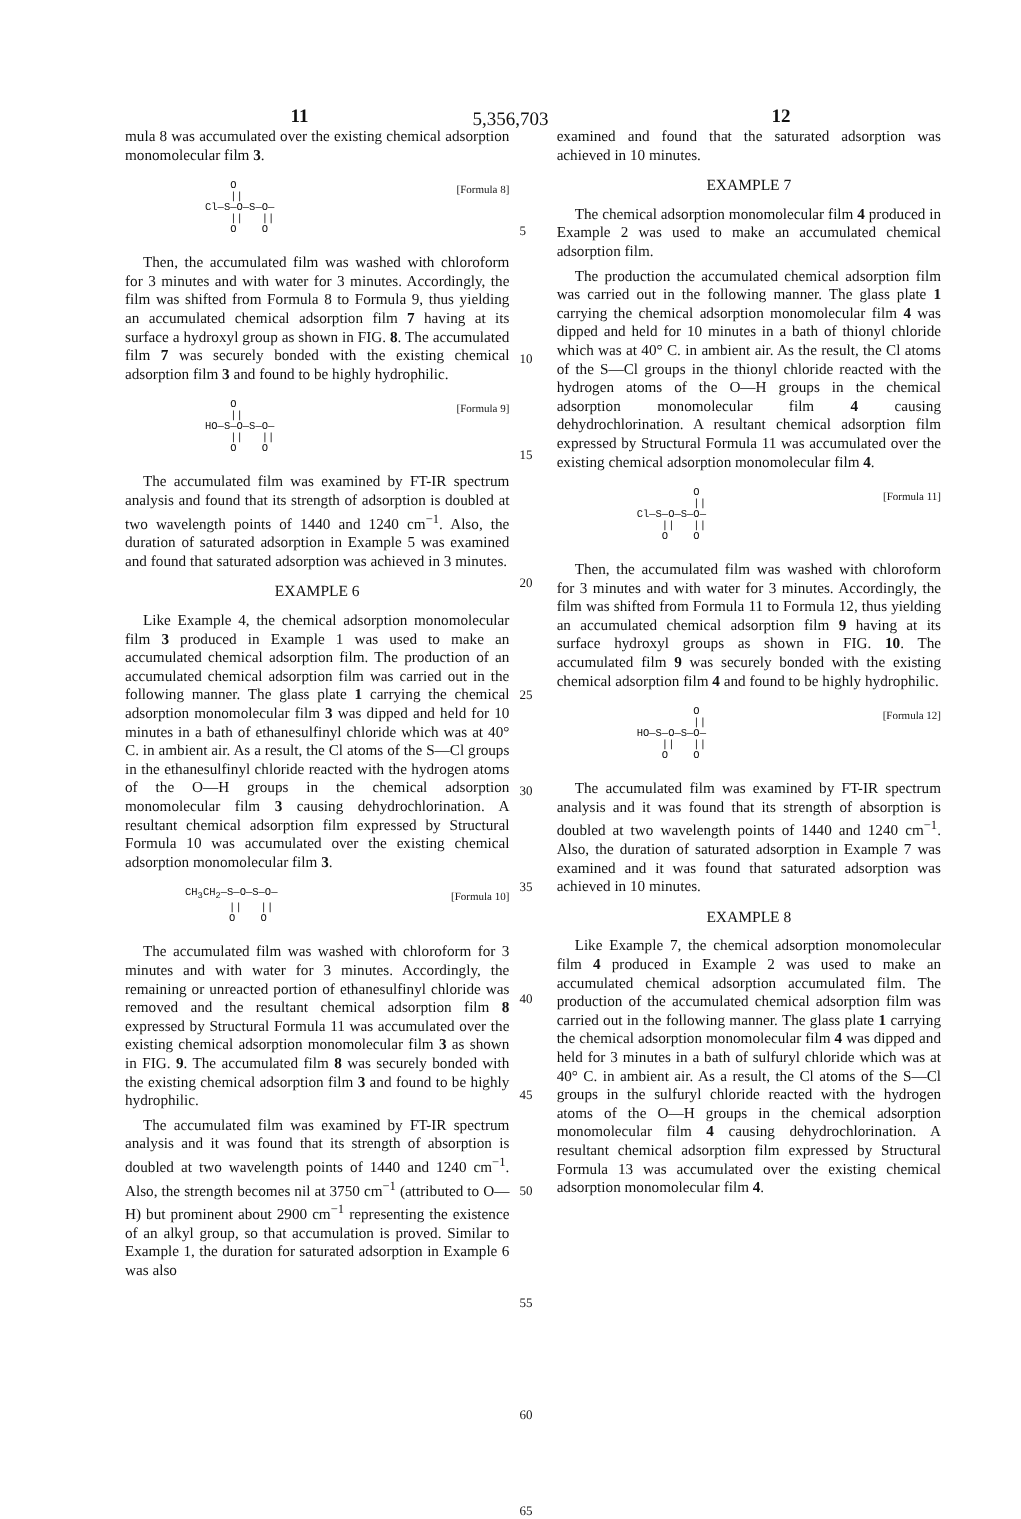5,356,703
11 12
mula 8 was accumulated over the existing chemical adsorption monomolecular film 3.
    O
    ||
Cl—S—O—S—O—
    ||   ||
    O    O
[Formula 8]
Then, the accumulated film was washed with chloroform for 3 minutes and with water for 3 minutes. Accordingly, the film was shifted from Formula 8 to Formula 9, thus yielding an accumulated chemical adsorption film 7 having at its surface a hydroxyl group as shown in FIG. 8. The accumulated film 7 was securely bonded with the existing chemical adsorption film 3 and found to be highly hydrophilic.
    O
    ||
HO—S—O—S—O—
    ||   ||
    O    O
[Formula 9]
The accumulated film was examined by FT-IR spectrum analysis and found that its strength of adsorption is doubled at two wavelength points of 1440 and 1240 cm<sup>−1</sup>. Also, the duration of saturated adsorption in Example 5 was examined and found that saturated adsorption was achieved in 3 minutes.
EXAMPLE 6
Like Example 4, the chemical adsorption monomolecular film 3 produced in Example 1 was used to make an accumulated chemical adsorption film. The production of an accumulated chemical adsorption film was carried out in the following manner. The glass plate 1 carrying the chemical adsorption monomolecular film 3 was dipped and held for 10 minutes in a bath of ethanesulfinyl chloride which was at 40° C. in ambient air. As a result, the Cl atoms of the S—Cl groups in the ethanesulfinyl chloride reacted with the hydrogen atoms of the O—H groups in the chemical adsorption monomolecular film 3 causing dehydrochlorination. A resultant chemical adsorption film expressed by Structural Formula 10 was accumulated over the existing chemical adsorption monomolecular film 3.
CH3CH2—S—O—S—O—
       ||   ||
       O    O
[Formula 10]
The accumulated film was washed with chloroform for 3 minutes and with water for 3 minutes. Accordingly, the remaining or unreacted portion of ethanesulfinyl chloride was removed and the resultant chemical adsorption film 8 expressed by Structural Formula 11 was accumulated over the existing chemical adsorption monomolecular film 3 as shown in FIG. 9. The accumulated film 8 was securely bonded with the existing chemical adsorption film 3 and found to be highly hydrophilic.
The accumulated film was examined by FT-IR spectrum analysis and it was found that its strength of absorption is doubled at two wavelength points of 1440 and 1240 cm<sup>−1</sup>. Also, the strength becomes nil at 3750 cm<sup>−1</sup> (attributed to O—H) but prominent about 2900 cm<sup>−1</sup> representing the existence of an alkyl group, so that accumulation is proved. Similar to Example 1, the duration for saturated adsorption in Example 6 was also
5
10
15
20
25
30
35
40
45
50
55
60
65
examined and found that the saturated adsorption was achieved in 10 minutes.
EXAMPLE 7
The chemical adsorption monomolecular film 4 produced in Example 2 was used to make an accumulated chemical adsorption film.
The production the accumulated chemical adsorption film was carried out in the following manner. The glass plate 1 carrying the chemical adsorption monomolecular film 4 was dipped and held for 10 minutes in a bath of thionyl chloride which was at 40° C. in ambient air. As the result, the Cl atoms of the S—Cl groups in the thionyl chloride reacted with the hydrogen atoms of the O—H groups in the chemical adsorption monomolecular film 4 causing dehydrochlorination. A resultant chemical adsorption film expressed by Structural Formula 11 was accumulated over the existing chemical adsorption monomolecular film 4.
         O
         ||
Cl—S—O—S—O—
    ||   ||
    O    O
[Formula 11]
Then, the accumulated film was washed with chloroform for 3 minutes and with water for 3 minutes. Accordingly, the film was shifted from Formula 11 to Formula 12, thus yielding an accumulated chemical adsorption film 9 having at its surface hydroxyl groups as shown in FIG. 10. The accumulated film 9 was securely bonded with the existing chemical adsorption film 4 and found to be highly hydrophilic.
         O
         ||
HO—S—O—S—O—
    ||   ||
    O    O
[Formula 12]
The accumulated film was examined by FT-IR spectrum analysis and it was found that its strength of absorption is doubled at two wavelength points of 1440 and 1240 cm<sup>−1</sup>. Also, the duration of saturated adsorption in Example 7 was examined and it was found that saturated adsorption was achieved in 10 minutes.
EXAMPLE 8
Like Example 7, the chemical adsorption monomolecular film 4 produced in Example 2 was used to make an accumulated chemical adsorption accumulated film. The production of the accumulated chemical adsorption film was carried out in the following manner. The glass plate 1 carrying the chemical adsorption monomolecular film 4 was dipped and held for 3 minutes in a bath of sulfuryl chloride which was at 40° C. in ambient air. As a result, the Cl atoms of the S—Cl groups in the sulfuryl chloride reacted with the hydrogen atoms of the O—H groups in the chemical adsorption monomolecular film 4 causing dehydrochlorination. A resultant chemical adsorption film expressed by Structural Formula 13 was accumulated over the existing chemical adsorption monomolecular film 4.